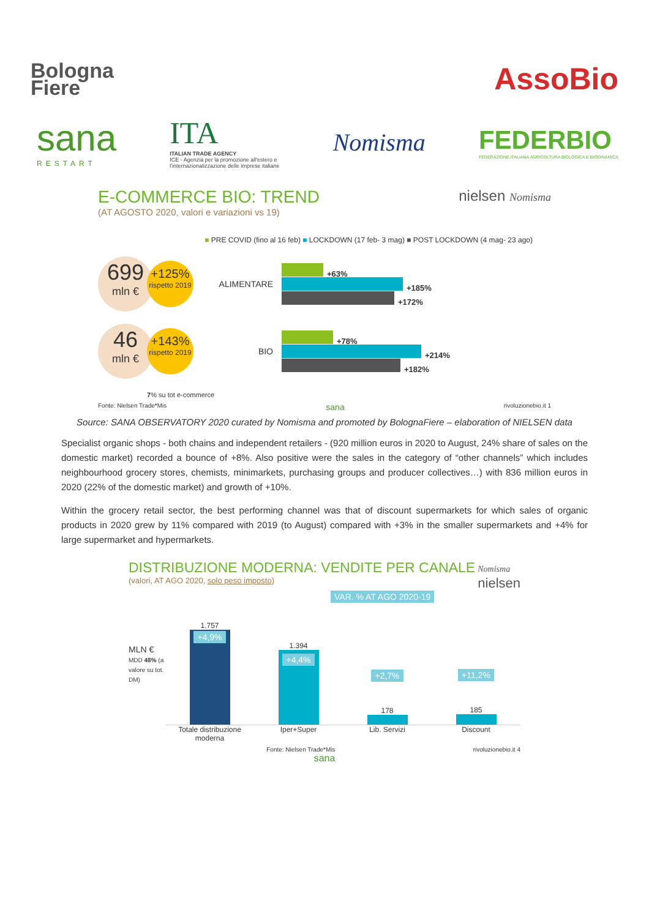Bologna
Fiere
AssoBio
sana
RESTART
ITA
ITALIAN TRADE AGENCY
ICE - Agenzia per la promozione all'estero e
l'internazionalizzazione delle imprese italiane
Nomisma
FEDERBIO
FEDERAZIONE ITALIANA AGRICOLTURA BIOLOGICA E BIODINAMICA
E-COMMERCE BIO: TREND
(AT AGOSTO 2020, valori e variazioni vs 19)
nielsen Nomisma
■ PRE COVID (fino al 16 feb) ■ LOCKDOWN (17 feb- 3 mag) ■ POST LOCKDOWN (4 mag- 23 ago)
699
mln €
+125%
rispetto 2019
ALIMENTARE
+63%
+185%
+172%
46
mln €
+143%
rispetto 2019
BIO
+78%
+214%
+182%
7% su tot e-commerce
Fonte: Nielsen Trade*Mis sana rivoluzionebio.it 1
Source: SANA OBSERVATORY 2020 curated by Nomisma and promoted by BolognaFiere – elaboration of NIELSEN data
Specialist organic shops - both chains and independent retailers - (920 million euros in 2020 to August, 24% share of sales on the domestic market) recorded a bounce of +8%. Also positive were the sales in the category of “other channels” which includes neighbourhood grocery stores, chemists, minimarkets, purchasing groups and producer collectives…) with 836 million euros in 2020 (22% of the domestic market) and growth of +10%.
Within the grocery retail sector, the best performing channel was that of discount supermarkets for which sales of organic products in 2020 grew by 11% compared with 2019 (to August) compared with +3% in the smaller supermarkets and +4% for large supermarket and hypermarkets.
DISTRIBUZIONE MODERNA: VENDITE PER CANALE
(valori, AT AGO 2020, solo peso imposto)
Nomisma
nielsen
VAR. % AT AGO 2020-19
MLN €
MDD 48% (a valore su tot. DM)
1.757
+4,9%
1.394
+4,4%
+2,7%
178
+11,2%
185
Totale distribuzione moderna Iper+Super Lib. Servizi Discount
Fonte: Nielsen Trade*Mis rivoluzionebio.it 4
sana